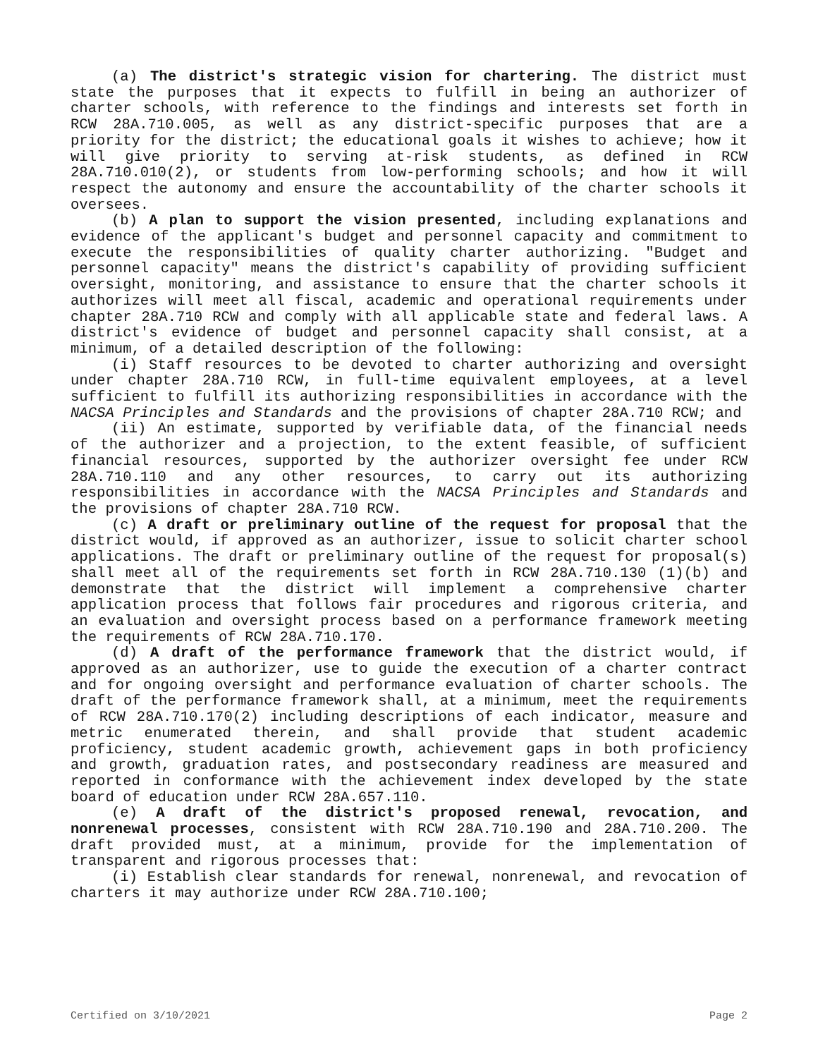(a) The district's strategic vision for chartering. The district must state the purposes that it expects to fulfill in being an authorizer of charter schools, with reference to the findings and interests set forth in RCW 28A.710.005, as well as any district-specific purposes that are a priority for the district; the educational goals it wishes to achieve; how it will give priority to serving at-risk students, as defined in RCW 28A.710.010(2), or students from low-performing schools; and how it will respect the autonomy and ensure the accountability of the charter schools it oversees.
(b) A plan to support the vision presented, including explanations and evidence of the applicant's budget and personnel capacity and commitment to execute the responsibilities of quality charter authorizing. "Budget and personnel capacity" means the district's capability of providing sufficient oversight, monitoring, and assistance to ensure that the charter schools it authorizes will meet all fiscal, academic and operational requirements under chapter 28A.710 RCW and comply with all applicable state and federal laws. A district's evidence of budget and personnel capacity shall consist, at a minimum, of a detailed description of the following:
(i) Staff resources to be devoted to charter authorizing and oversight under chapter 28A.710 RCW, in full-time equivalent employees, at a level sufficient to fulfill its authorizing responsibilities in accordance with the NACSA Principles and Standards and the provisions of chapter 28A.710 RCW; and
(ii) An estimate, supported by verifiable data, of the financial needs of the authorizer and a projection, to the extent feasible, of sufficient financial resources, supported by the authorizer oversight fee under RCW 28A.710.110 and any other resources, to carry out its authorizing responsibilities in accordance with the NACSA Principles and Standards and the provisions of chapter 28A.710 RCW.
(c) A draft or preliminary outline of the request for proposal that the district would, if approved as an authorizer, issue to solicit charter school applications. The draft or preliminary outline of the request for proposal(s) shall meet all of the requirements set forth in RCW 28A.710.130 (1)(b) and demonstrate that the district will implement a comprehensive charter application process that follows fair procedures and rigorous criteria, and an evaluation and oversight process based on a performance framework meeting the requirements of RCW 28A.710.170.
(d) A draft of the performance framework that the district would, if approved as an authorizer, use to guide the execution of a charter contract and for ongoing oversight and performance evaluation of charter schools. The draft of the performance framework shall, at a minimum, meet the requirements of RCW 28A.710.170(2) including descriptions of each indicator, measure and metric enumerated therein, and shall provide that student academic proficiency, student academic growth, achievement gaps in both proficiency and growth, graduation rates, and postsecondary readiness are measured and reported in conformance with the achievement index developed by the state board of education under RCW 28A.657.110.
(e) A draft of the district's proposed renewal, revocation, and nonrenewal processes, consistent with RCW 28A.710.190 and 28A.710.200. The draft provided must, at a minimum, provide for the implementation of transparent and rigorous processes that:
(i) Establish clear standards for renewal, nonrenewal, and revocation of charters it may authorize under RCW 28A.710.100;
Certified on 3/10/2021 Page 2